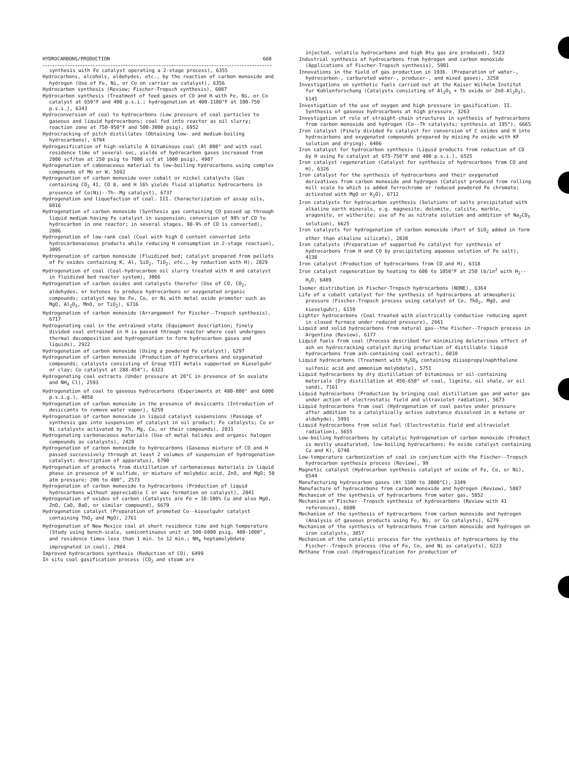HYDROCARBONS/PRODUCTION 660
synthesis with Fe catalyst operating a 2-stage process), 6355
Hydrocarbons, alcohols, aldehydes, etc., by the reaction of carbon monoxide and hydrogen (Use of Fe, Ni, or Co on carrier as catalyst), 6356
Hydrocarbon synthesis (Review; Fischer-Tropsch synthesis), 6087
Hydrocarbon synthesis (Treatment of feed gases of CO and H with Fe, Ni, or Co catalyst at 650°F and 400 p.s.i.; hydrogenation at 400-1100°F at 100-750 p.s.i.), 6343
Hydroconversion of coal to hydrocarbons (Low pressure of coal particles to gaseous and liquid hydrocarbons; coal fed into reactor as oil slurry; reaction zone at 750-950°F and 500-3000 psig), 6952
Hydrocracking of pitch distillates (Obtaining low- and medium-boiling hydrocarbons), 6794
Hydrogasification of high-volatile A bituminous coal (At 800° and with coal residence time of several sec, yields of hydrocarbon gases increased from 2000 scf/ton at 250 psig to 7000 scf at 1000 psig), 4907
Hydrogenation of cabonaceous material to low-boiling hydrocarbons using complex compounds of Mo or W, 5692
Hydrogenation of carbon monoxide over cobalt or nickel catalysts (Gas containing CO<sub>2</sub> 41, CO 8, and H 16% yields fluid aliphatic hydrocarbons in presence of Co(Ni)--Th--Mg catalyst), 6737
Hydrogenation and liquefaction of coal. III. Characterization of assay oils, 6016
Hydrogenation of carbon monoxide (Synthesis gas containing CO passed up through liquid medium having Fe catalyst in suspension; conversion of 90% of CO to hydrocarbon in one reactor; in several stages, 98-9% of CO is converted), 2886
Hydrogenation of low-rank coal (Coal with high O content converted into hydrocarbonaceous products while reducing H consumption in 2-stage reaction), 3095
Hydrogenation of carbon monoxide (Fluidized bed; catalyst prepared from pellets of Fe oxides containing K, Al, SiO<sub>2</sub>, TiO<sub>2</sub>, etc., by reduction with H), 2829
Hydrogenation of coal (Coal-hydrocarbon oil slurry treated with H and catalyst in fluidized bed reactor system), 3066
Hydrogenation of carbon oxides and catalysts therefor (Use of CO, CO<sub>2</sub>, aldehydes, or ketones to produce hydrocarbons or oxygenated organic compounds; catalyst may be Fe, Co, or Ni with metal oxide promoter such as MgO, Al<sub>2</sub>O<sub>3</sub>, MnO, or TiO<sub>2</sub>), 6716
Hydrogenation of carbon monoxide (Arrangement for Fischer--Tropsch synthesis), 6717
Hydrogenating coal in the entrained state (Equipment description; finely divided coal entrained in H is passed through reactor where coal undergoes thermal decomposition and hydrogenation to form hydrocarbon gases and liquids), 2922
Hydrogenation of carbon monoxide (Using a powdered Fe catalyst), 6297
Hydrogenation of carbon monoxide (Production of hydrocarbons and oxygenated compounds; catalysts consisting of Group VIII metals supported on Kieselguhr or clay; Co catalyst at 288-454°), 6323
Hydrogenating coal extracts (Under pressure at 20°C in presence of Sn oxalate and NH<sub>4</sub> Cl), 2593
Hydrogenation of coal to gaseous hydrocarbons (Experiments at 480-800° and 6000 p.s.i.g.), 4858
Hydrogenation of carbon monoxide in the presence of desiccants (Introduction of desiccants to remove water vapor), 6259
Hydrogenation of carbon monoxide in liquid catalyst suspensions (Passage of synthesis gas into suspension of catalyst in oil product; Fe catalysts; Co or Ni catalysts activated by Th, Mg, Cu, or their compounds), 2831
Hydrogenating carbonaceous materials (Use of metal halides and organic halogen compounds as catalysts), 2420
Hydrogenation of carbon monoxide to hydrocarbons (Gaseous mixture of CO and H passed successively through at least 2 volumes of suspension of hydrogenation catalyst; description of apparatus), 6790
Hydrogenation of products from distillation of carbonaceous materials in liquid phase in presence of W sulfide, or mixture of molybdic acid, ZnO, and MgO; 50 atm pressure; 200 to 400°, 2573
Hydrogenation of carbon monoxide to hydrocarbons (Production of liquid hydrocarbons without appreciable C or wax formation on catalyst), 2841
Hydrogenation of oxides of carbon (Catalysts are Fe + 10-100% Cu and also MgO, ZnO, CaO, BaO, or similar compound), 6679
Hydrogenation catalyst (Preparation of promoted Co--kieselguhr catalyst containing ThO<sub>2</sub> and MgO), 2761
Hydrogenation of New Mexico coal at short residence time and high temperature (Study using bench-scale, semicontinuous unit at 500-6000 psig, 480-1000°, and residence times less than 1 min. to 12 min.; NH<sub>4</sub> heptamolybdate impregnated in coal), 2984
Improved hydrocarbons synthesis (Reduction of CO), 6499
In situ coal gasification process (CO<sub>2</sub> and steam are
injected, volatile hydrocarbons and high Btu gas are produced), 5423
Industrial synthesis of hydrocarbons from hydrogen and carbon monoxide (Applications of Fischer-Tropsch synthesis), 5901
Innovations in the field of gas production in 1936. (Preparation of water-, hydrocarbon-, carbureted water-, producer-, and mixed gases), 3258
Investigations on synthetic fuels carried out at the Kaiser Wilhelm Institut fur Kohlenforschung (Catalysts consisting of Al<sub>2</sub>O<sub>3</sub> + Th oxide or ZnO-Al<sub>2</sub>O<sub>3</sub>), 6145
Investigation of the use of oxygen and high pressure in gasification. II. Synthesis of gaseous hydrocarbons at high pressure, 3263
Investigation of role of straight-chain structures in synthesis of hydrocarbons from carbon monoxide and hydrogen (Co--Th catalysts; synthesis at 195°), 6665
Iron catalyst (Finely divided Fe catalyst for conversion of C oxides and H into hydrocarbons and oxygenated compounds prepared by mixing Fe oxide with KF solution and drying), 6406
Iron catalyst for hydrocarbon synthesis (Liquid products from reduction of CO by H using Fe catalyst at 675-750°F and 400 p.s.i.), 6525
Iron catalyst regeneration (Catalyst for synthesis of hydrocarbons from CO and H), 6326
Iron catalyst for the synthesis of hydrocarbons and their oxygenated derivatives from carbon monoxide and hydrogen (Catalyst produced from rolling mill scale to which is added ferrochrome or reduced powdered Fe chromate; activated with MgO or K<sub>2</sub>O), 6712
Iron catalysts for hydrocarbon synthesis (Solutions of salts precipitated with alkaline earth minerals, e.g. magnesite, dolomite, calcite, marble, aragonite, or witherite; use of Fe as nitrate solution and addition of Na<sub>2</sub>CO<sub>3</sub> solution), 6625
Iron catalysts for hydrogenation of carbon monoxide (Part of SiO<sub>2</sub> added in form other than alkaline silicate), 2830
Iron catalysts (Preparation of supported Fe catalyst for synthesis of hydrocarbons from H and CO by precipitating aqueous solution of Fe salt), 4138
Iron catalyst (Production of hydrocarbons from CO and H), 6318
Iron catalyst regeneration by heating to 600 to 1050°F at 250 lb/in<sup>2</sup> with H<sub>2</sub>--H<sub>2</sub>O, 6489
Isomer distribution in Fischer-Tropsch hydrocarbons (NONE), 6364
Life of a cobalt catalyst for the synthesis of hydrocarbons at atmospheric pressure (Fischer-Tropsch process using catalyst of Co, ThO<sub>2</sub>, MgO, and kieselguhr), 6159
Lighter hydrocarbons (Coal treated with electrically conductive reducing agent in closed furnace under reduced pressure), 2661
Liquid and solid hydrocarbons from natural gas--the Fischer--Tropsch process in Argentina (Review), 6177
Liquid fuels from coal (Process described for minimizing deleterious effect of ash on hydrocracking catalyst during production of distillable liquid hydrocarbons from ash-containing coal extract), 6810
Liquid hydrocarbons (Treatment with H<sub>2</sub>SO<sub>4</sub> containing diisopropylnaphthalene sulfonic acid and ammonium molybdate), 5751
Liquid hydrocarbons by dry distillation of bituminous or oil-containing materials (Dry distillation at 450-650° of coal, lignite, oil shale, or oil sand), 7161
Liquid hydrocarbons (Production by bringing coal distillation gas and water gas under action of electrostatic field and ultraviolet radiation), 5673
Liquid hydrocarbons from coal (Hydrogenation of coal pastes under pressure after addition to a catalytically active substance dissolved in a ketone or aldehyde), 5991
Liquid hydrocarbons from solid fuel (Electrostatic field and ultraviolet radiation), 5655
Low-boiling hydrocarbons by catalytic hydrogenation of carbon monoxide (Product is mostly unsaturated, low-boiling hydrocarbons; Fe oxide catalyst containing Cu and K), 6748
Low-temperature carbonization of coal in conjunction with the Fischer--Tropsch hydrocarbon synthesis process (Review), 99
Magnetic catalyst (Hydrocarbon synthesis catalyst of oxide of Fe, Co, or Ni), 6544
Manufacturing hydrocarbon gases (At 1500 to 3000°C), 3349
Manufacture of hydrocarbons from carbon monoxide and hydrogen (Review), 5887
Mechanism of the synthesis of hydrocarbons from water gas, 5852
Mechanism of Fischer--Tropsch synthesis of hydrocarbons (Review with 41 references), 6600
Mechanism of the synthesis of hydrocarbons from carbon monoxide and hydrogen (Analysis of gaseous products using Fe, Ni, or Co catalysts), 6279
Mechanism of the synthesis of hydrocarbons from carbon monoxide and hydrogen on iron catalysts, 3857
Mechanism of the catalytic process for the synthesis of hydrocarbons by the Fischer--Tropsch process (Use of Fe, Co, and Ni as catalysts), 6223
Methane from coal (Hydrogasification for production of